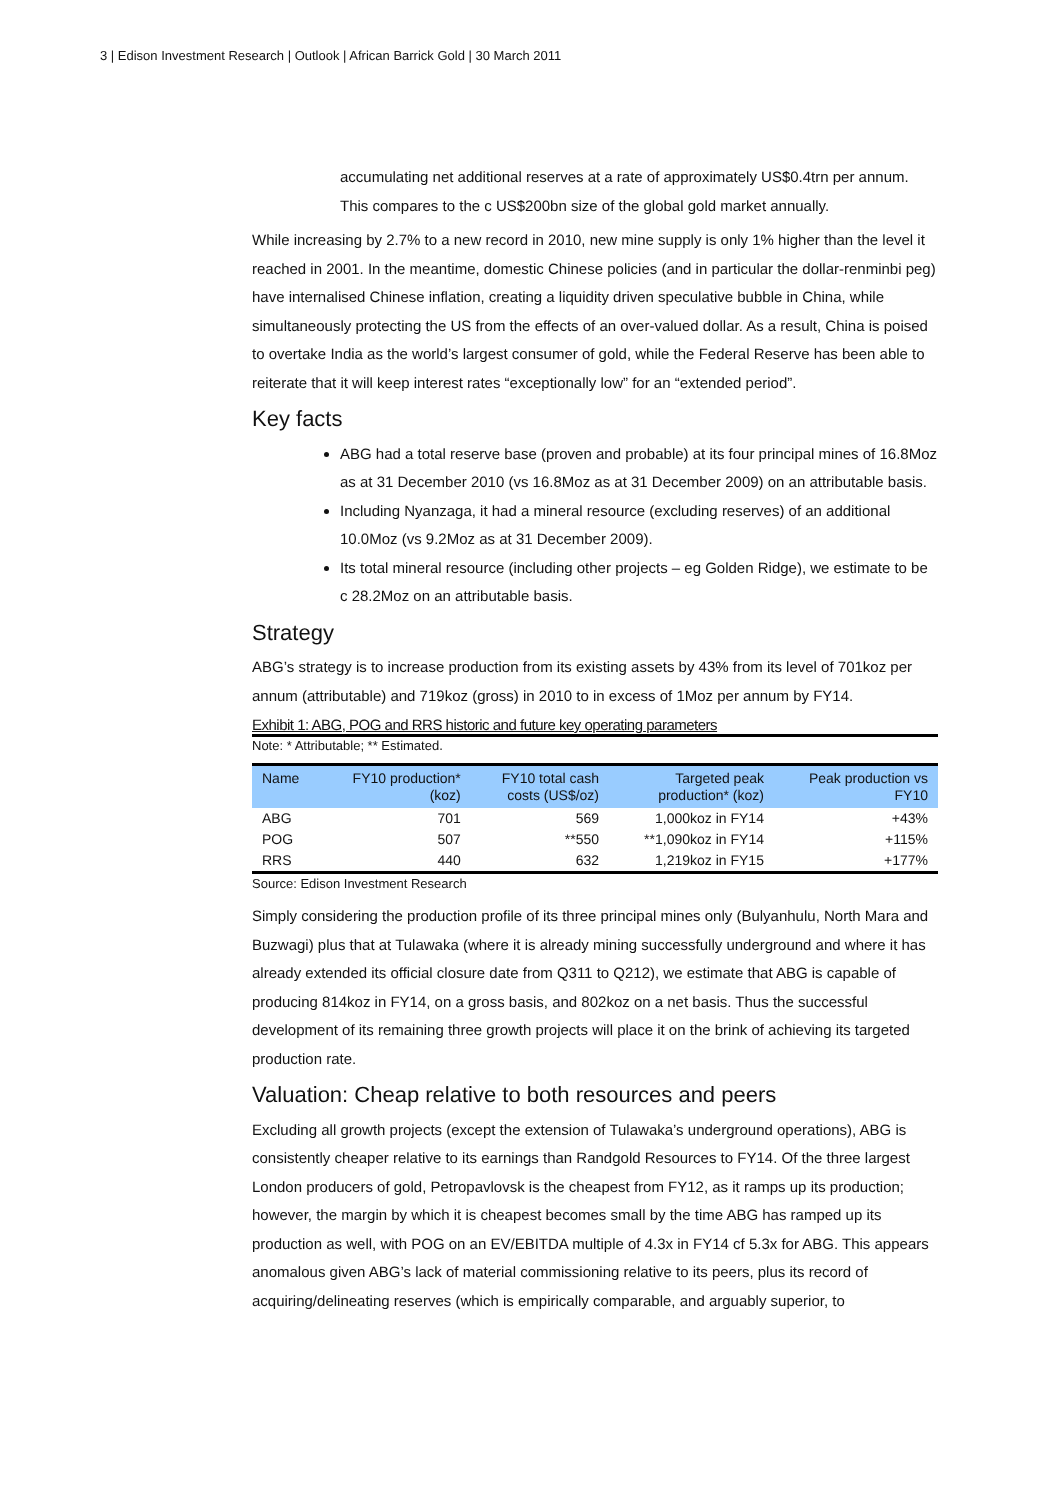3 | Edison Investment Research | Outlook | African Barrick Gold | 30 March 2011
accumulating net additional reserves at a rate of approximately US$0.4trn per annum. This compares to the c US$200bn size of the global gold market annually.
While increasing by 2.7% to a new record in 2010, new mine supply is only 1% higher than the level it reached in 2001. In the meantime, domestic Chinese policies (and in particular the dollar-renminbi peg) have internalised Chinese inflation, creating a liquidity driven speculative bubble in China, while simultaneously protecting the US from the effects of an over-valued dollar. As a result, China is poised to overtake India as the world’s largest consumer of gold, while the Federal Reserve has been able to reiterate that it will keep interest rates “exceptionally low” for an “extended period”.
Key facts
ABG had a total reserve base (proven and probable) at its four principal mines of 16.8Moz as at 31 December 2010 (vs 16.8Moz as at 31 December 2009) on an attributable basis.
Including Nyanzaga, it had a mineral resource (excluding reserves) of an additional 10.0Moz (vs 9.2Moz as at 31 December 2009).
Its total mineral resource (including other projects – eg Golden Ridge), we estimate to be c 28.2Moz on an attributable basis.
Strategy
ABG’s strategy is to increase production from its existing assets by 43% from its level of 701koz per annum (attributable) and 719koz (gross) in 2010 to in excess of 1Moz per annum by FY14.
Exhibit 1: ABG, POG and RRS historic and future key operating parameters
Note: * Attributable; ** Estimated.
| Name | FY10 production* (koz) | FY10 total cash costs (US$/oz) | Targeted peak production* (koz) | Peak production vs FY10 |
| --- | --- | --- | --- | --- |
| ABG | 701 | 569 | 1,000koz in FY14 | +43% |
| POG | 507 | **550 | **1,090koz in FY14 | +115% |
| RRS | 440 | 632 | 1,219koz in FY15 | +177% |
Source: Edison Investment Research
Simply considering the production profile of its three principal mines only (Bulyanhulu, North Mara and Buzwagi) plus that at Tulawaka (where it is already mining successfully underground and where it has already extended its official closure date from Q311 to Q212), we estimate that ABG is capable of producing 814koz in FY14, on a gross basis, and 802koz on a net basis. Thus the successful development of its remaining three growth projects will place it on the brink of achieving its targeted production rate.
Valuation: Cheap relative to both resources and peers
Excluding all growth projects (except the extension of Tulawaka’s underground operations), ABG is consistently cheaper relative to its earnings than Randgold Resources to FY14. Of the three largest London producers of gold, Petropavlovsk is the cheapest from FY12, as it ramps up its production; however, the margin by which it is cheapest becomes small by the time ABG has ramped up its production as well, with POG on an EV/EBITDA multiple of 4.3x in FY14 cf 5.3x for ABG. This appears anomalous given ABG’s lack of material commissioning relative to its peers, plus its record of acquiring/delineating reserves (which is empirically comparable, and arguably superior, to